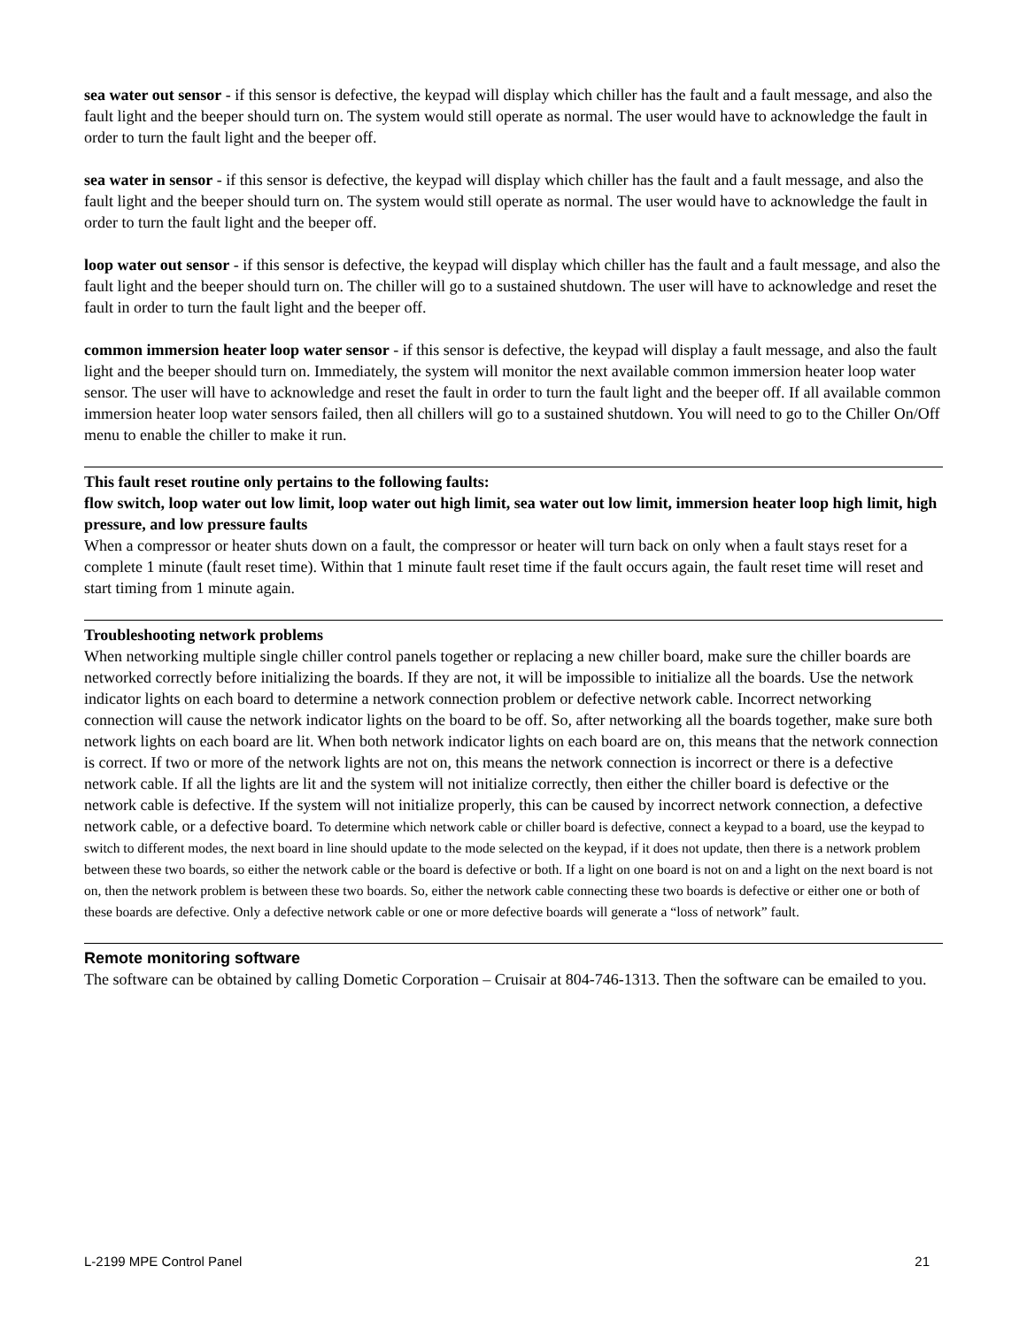sea water out sensor - if this sensor is defective, the keypad will display which chiller has the fault and a fault message, and also the fault light and the beeper should turn on. The system would still operate as normal. The user would have to acknowledge the fault in order to turn the fault light and the beeper off.
sea water in sensor - if this sensor is defective, the keypad will display which chiller has the fault and a fault message, and also the fault light and the beeper should turn on. The system would still operate as normal. The user would have to acknowledge the fault in order to turn the fault light and the beeper off.
loop water out sensor - if this sensor is defective, the keypad will display which chiller has the fault and a fault message, and also the fault light and the beeper should turn on. The chiller will go to a sustained shutdown. The user will have to acknowledge and reset the fault in order to turn the fault light and the beeper off.
common immersion heater loop water sensor - if this sensor is defective, the keypad will display a fault message, and also the fault light and the beeper should turn on. Immediately, the system will monitor the next available common immersion heater loop water sensor. The user will have to acknowledge and reset the fault in order to turn the fault light and the beeper off. If all available common immersion heater loop water sensors failed, then all chillers will go to a sustained shutdown. You will need to go to the Chiller On/Off menu to enable the chiller to make it run.
This fault reset routine only pertains to the following faults:
flow switch, loop water out low limit, loop water out high limit, sea water out low limit, immersion heater loop high limit, high pressure, and low pressure faults
When a compressor or heater shuts down on a fault, the compressor or heater will turn back on only when a fault stays reset for a complete 1 minute (fault reset time). Within that 1 minute fault reset time if the fault occurs again, the fault reset time will reset and start timing from 1 minute again.
Troubleshooting network problems
When networking multiple single chiller control panels together or replacing a new chiller board, make sure the chiller boards are networked correctly before initializing the boards. If they are not, it will be impossible to initialize all the boards. Use the network indicator lights on each board to determine a network connection problem or defective network cable. Incorrect networking connection will cause the network indicator lights on the board to be off. So, after networking all the boards together, make sure both network lights on each board are lit. When both network indicator lights on each board are on, this means that the network connection is correct. If two or more of the network lights are not on, this means the network connection is incorrect or there is a defective network cable. If all the lights are lit and the system will not initialize correctly, then either the chiller board is defective or the network cable is defective. If the system will not initialize properly, this can be caused by incorrect network connection, a defective network cable, or a defective board. To determine which network cable or chiller board is defective, connect a keypad to a board, use the keypad to switch to different modes, the next board in line should update to the mode selected on the keypad, if it does not update, then there is a network problem between these two boards, so either the network cable or the board is defective or both. If a light on one board is not on and a light on the next board is not on, then the network problem is between these two boards. So, either the network cable connecting these two boards is defective or either one or both of these boards are defective. Only a defective network cable or one or more defective boards will generate a “loss of network” fault.
Remote monitoring software
The software can be obtained by calling Dometic Corporation – Cruisair at 804-746-1313. Then the software can be emailed to you.
L-2199 MPE Control Panel 21